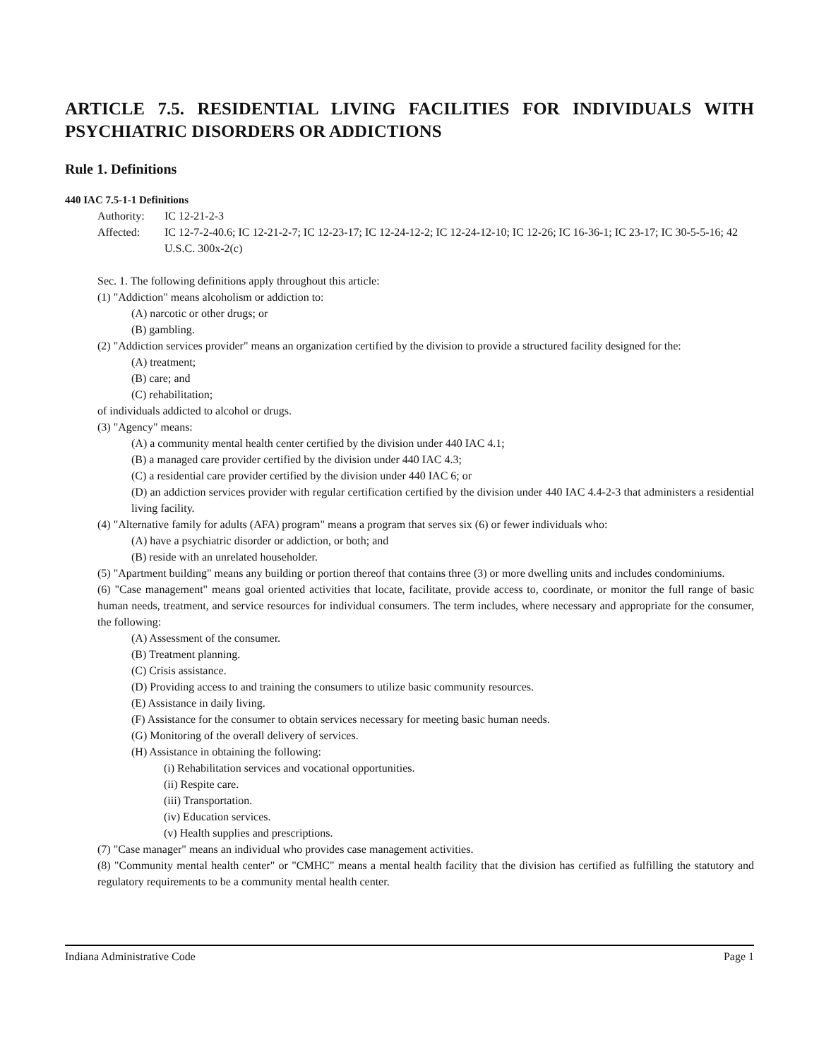ARTICLE 7.5. RESIDENTIAL LIVING FACILITIES FOR INDIVIDUALS WITH PSYCHIATRIC DISORDERS OR ADDICTIONS
Rule 1. Definitions
440 IAC 7.5-1-1 Definitions
Authority: IC 12-21-2-3
Affected: IC 12-7-2-40.6; IC 12-21-2-7; IC 12-23-17; IC 12-24-12-2; IC 12-24-12-10; IC 12-26; IC 16-36-1; IC 23-17; IC 30-5-5-16; 42 U.S.C. 300x-2(c)
Sec. 1. The following definitions apply throughout this article:
(1) "Addiction" means alcoholism or addiction to:
(A) narcotic or other drugs; or
(B) gambling.
(2) "Addiction services provider" means an organization certified by the division to provide a structured facility designed for the:
(A) treatment;
(B) care; and
(C) rehabilitation;
of individuals addicted to alcohol or drugs.
(3) "Agency" means:
(A) a community mental health center certified by the division under 440 IAC 4.1;
(B) a managed care provider certified by the division under 440 IAC 4.3;
(C) a residential care provider certified by the division under 440 IAC 6; or
(D) an addiction services provider with regular certification certified by the division under 440 IAC 4.4-2-3 that administers a residential living facility.
(4) "Alternative family for adults (AFA) program" means a program that serves six (6) or fewer individuals who:
(A) have a psychiatric disorder or addiction, or both; and
(B) reside with an unrelated householder.
(5) "Apartment building" means any building or portion thereof that contains three (3) or more dwelling units and includes condominiums.
(6) "Case management" means goal oriented activities that locate, facilitate, provide access to, coordinate, or monitor the full range of basic human needs, treatment, and service resources for individual consumers. The term includes, where necessary and appropriate for the consumer, the following:
(A) Assessment of the consumer.
(B) Treatment planning.
(C) Crisis assistance.
(D) Providing access to and training the consumers to utilize basic community resources.
(E) Assistance in daily living.
(F) Assistance for the consumer to obtain services necessary for meeting basic human needs.
(G) Monitoring of the overall delivery of services.
(H) Assistance in obtaining the following:
(i) Rehabilitation services and vocational opportunities.
(ii) Respite care.
(iii) Transportation.
(iv) Education services.
(v) Health supplies and prescriptions.
(7) "Case manager" means an individual who provides case management activities.
(8) "Community mental health center" or "CMHC" means a mental health facility that the division has certified as fulfilling the statutory and regulatory requirements to be a community mental health center.
Indiana Administrative Code Page 1